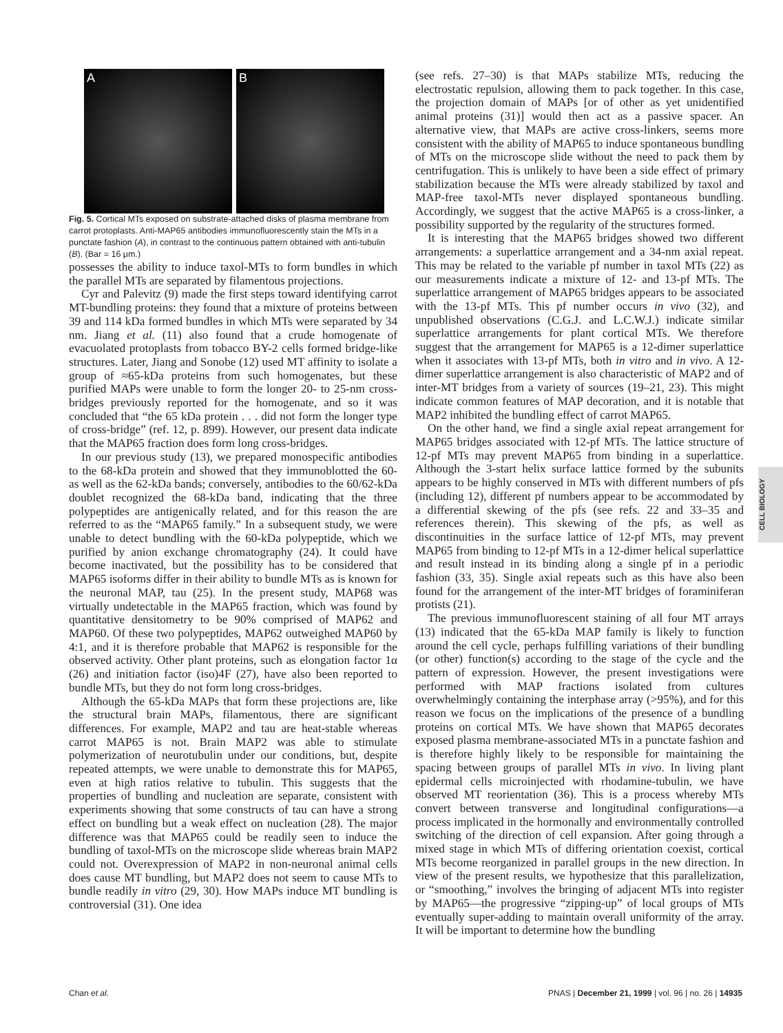A B
Fig. 5. Cortical MTs exposed on substrate-attached disks of plasma membrane from carrot protoplasts. Anti-MAP65 antibodies immunofluorescently stain the MTs in a punctate fashion (A), in contrast to the continuous pattern obtained with anti-tubulin (B). (Bar = 16 μm.)
possesses the ability to induce taxol-MTs to form bundles in which the parallel MTs are separated by filamentous projections.
Cyr and Palevitz (9) made the first steps toward identifying carrot MT-bundling proteins: they found that a mixture of proteins between 39 and 114 kDa formed bundles in which MTs were separated by 34 nm. Jiang et al. (11) also found that a crude homogenate of evacuolated protoplasts from tobacco BY-2 cells formed bridge-like structures. Later, Jiang and Sonobe (12) used MT affinity to isolate a group of ≈65-kDa proteins from such homogenates, but these purified MAPs were unable to form the longer 20- to 25-nm cross-bridges previously reported for the homogenate, and so it was concluded that “the 65 kDa protein . . . did not form the longer type of cross-bridge” (ref. 12, p. 899). However, our present data indicate that the MAP65 fraction does form long cross-bridges.
In our previous study (13), we prepared monospecific antibodies to the 68-kDa protein and showed that they immunoblotted the 60- as well as the 62-kDa bands; conversely, antibodies to the 60/62-kDa doublet recognized the 68-kDa band, indicating that the three polypeptides are antigenically related, and for this reason the are referred to as the “MAP65 family.” In a subsequent study, we were unable to detect bundling with the 60-kDa polypeptide, which we purified by anion exchange chromatography (24). It could have become inactivated, but the possibility has to be considered that MAP65 isoforms differ in their ability to bundle MTs as is known for the neuronal MAP, tau (25). In the present study, MAP68 was virtually undetectable in the MAP65 fraction, which was found by quantitative densitometry to be 90% comprised of MAP62 and MAP60. Of these two polypeptides, MAP62 outweighed MAP60 by 4:1, and it is therefore probable that MAP62 is responsible for the observed activity. Other plant proteins, such as elongation factor 1α (26) and initiation factor (iso)4F (27), have also been reported to bundle MTs, but they do not form long cross-bridges.
Although the 65-kDa MAPs that form these projections are, like the structural brain MAPs, filamentous, there are significant differences. For example, MAP2 and tau are heat-stable whereas carrot MAP65 is not. Brain MAP2 was able to stimulate polymerization of neurotubulin under our conditions, but, despite repeated attempts, we were unable to demonstrate this for MAP65, even at high ratios relative to tubulin. This suggests that the properties of bundling and nucleation are separate, consistent with experiments showing that some constructs of tau can have a strong effect on bundling but a weak effect on nucleation (28). The major difference was that MAP65 could be readily seen to induce the bundling of taxol-MTs on the microscope slide whereas brain MAP2 could not. Overexpression of MAP2 in non-neuronal animal cells does cause MT bundling, but MAP2 does not seem to cause MTs to bundle readily in vitro (29, 30). How MAPs induce MT bundling is controversial (31). One idea
(see refs. 27–30) is that MAPs stabilize MTs, reducing the electrostatic repulsion, allowing them to pack together. In this case, the projection domain of MAPs [or of other as yet unidentified animal proteins (31)] would then act as a passive spacer. An alternative view, that MAPs are active cross-linkers, seems more consistent with the ability of MAP65 to induce spontaneous bundling of MTs on the microscope slide without the need to pack them by centrifugation. This is unlikely to have been a side effect of primary stabilization because the MTs were already stabilized by taxol and MAP-free taxol-MTs never displayed spontaneous bundling. Accordingly, we suggest that the active MAP65 is a cross-linker, a possibility supported by the regularity of the structures formed.
It is interesting that the MAP65 bridges showed two different arrangements: a superlattice arrangement and a 34-nm axial repeat. This may be related to the variable pf number in taxol MTs (22) as our measurements indicate a mixture of 12- and 13-pf MTs. The superlattice arrangement of MAP65 bridges appears to be associated with the 13-pf MTs. This pf number occurs in vivo (32), and unpublished observations (C.G.J. and L.C.W.J.) indicate similar superlattice arrangements for plant cortical MTs. We therefore suggest that the arrangement for MAP65 is a 12-dimer superlattice when it associates with 13-pf MTs, both in vitro and in vivo. A 12-dimer superlattice arrangement is also characteristic of MAP2 and of inter-MT bridges from a variety of sources (19–21, 23). This might indicate common features of MAP decoration, and it is notable that MAP2 inhibited the bundling effect of carrot MAP65.
On the other hand, we find a single axial repeat arrangement for MAP65 bridges associated with 12-pf MTs. The lattice structure of 12-pf MTs may prevent MAP65 from binding in a superlattice. Although the 3-start helix surface lattice formed by the subunits appears to be highly conserved in MTs with different numbers of pfs (including 12), different pf numbers appear to be accommodated by a differential skewing of the pfs (see refs. 22 and 33–35 and references therein). This skewing of the pfs, as well as discontinuities in the surface lattice of 12-pf MTs, may prevent MAP65 from binding to 12-pf MTs in a 12-dimer helical superlattice and result instead in its binding along a single pf in a periodic fashion (33, 35). Single axial repeats such as this have also been found for the arrangement of the inter-MT bridges of foraminiferan protists (21).
The previous immunofluorescent staining of all four MT arrays (13) indicated that the 65-kDa MAP family is likely to function around the cell cycle, perhaps fulfilling variations of their bundling (or other) function(s) according to the stage of the cycle and the pattern of expression. However, the present investigations were performed with MAP fractions isolated from cultures overwhelmingly containing the interphase array (>95%), and for this reason we focus on the implications of the presence of a bundling proteins on cortical MTs. We have shown that MAP65 decorates exposed plasma membrane-associated MTs in a punctate fashion and is therefore highly likely to be responsible for maintaining the spacing between groups of parallel MTs in vivo. In living plant epidermal cells microinjected with rhodamine-tubulin, we have observed MT reorientation (36). This is a process whereby MTs convert between transverse and longitudinal configurations—a process implicated in the hormonally and environmentally controlled switching of the direction of cell expansion. After going through a mixed stage in which MTs of differing orientation coexist, cortical MTs become reorganized in parallel groups in the new direction. In view of the present results, we hypothesize that this parallelization, or “smoothing,” involves the bringing of adjacent MTs into register by MAP65—the progressive “zipping-up” of local groups of MTs eventually super-adding to maintain overall uniformity of the array. It will be important to determine how the bundling
CELL BIOLOGY
Chan et al. PNAS | December 21, 1999 | vol. 96 | no. 26 | 14935